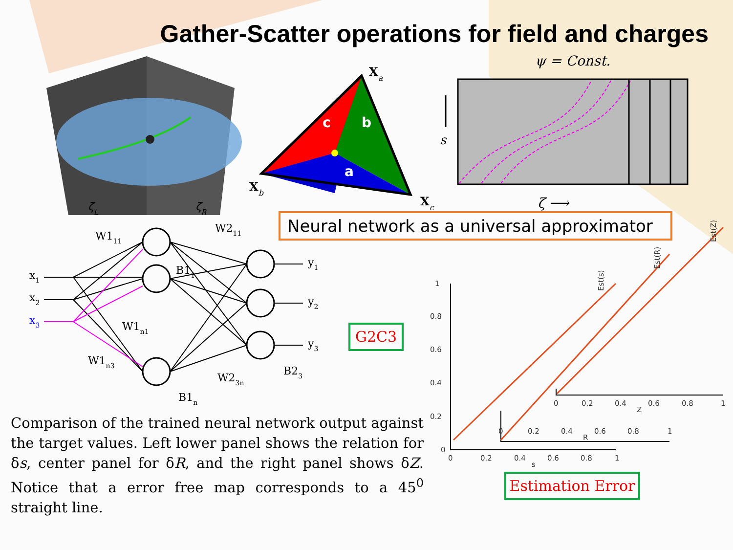Gather-Scatter operations for field and charges
ζL
ζR
c
b
a
Xa
Xb
Xc
ψ = Const.
s
ζ ⟶
Neural network as a universal approximator
G2C3
Estimation Error
x1
x2
x3
W111
W211
B11
W1n1
W1n3
W23n
B23
B1n
y1
y2
y3
1
0.8
0.6
0.4
0.2
0
0
0.2
0.4
0.6
0.8
1
s
0
0.2
0.4
0.6
0.8
1
R
0
0.2
0.4
0.6
0.8
1
Z
Est(s)
Est(R)
Est(Z)
Comparison of the trained neural network output against the target values. Left lower panel shows the relation for δs, center panel for δR, and the right panel shows δZ. Notice that a error free map corresponds to a 45<sup>0</sup> straight line.